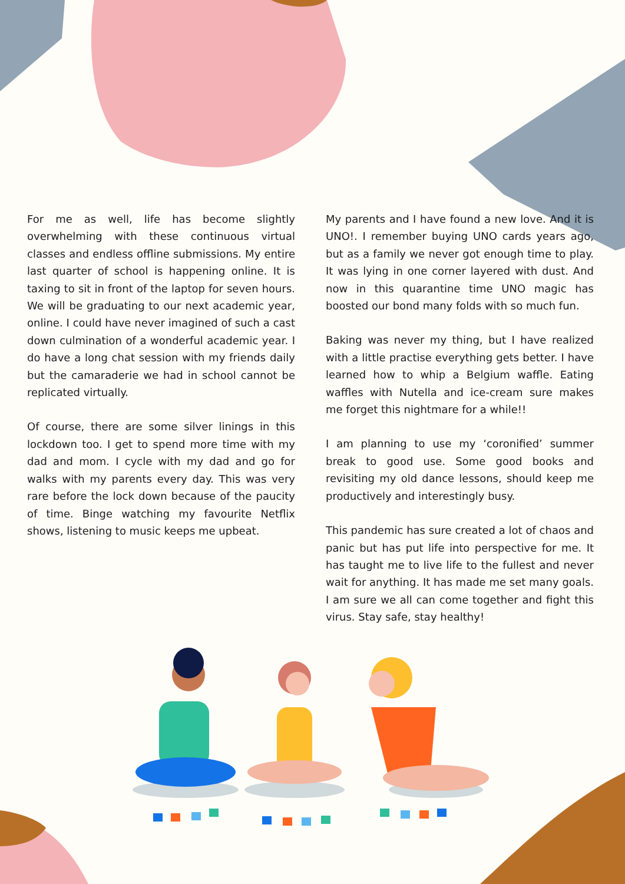For me as well, life has become slightly overwhelming with these continuous virtual classes and endless offline submissions. My entire last quarter of school is happening online. It is taxing to sit in front of the laptop for seven hours. We will be graduating to our next academic year, online. I could have never imagined of such a cast down culmination of a wonderful academic year. I do have a long chat session with my friends daily but the camaraderie we had in school cannot be replicated virtually.
Of course, there are some silver linings in this lockdown too. I get to spend more time with my dad and mom. I cycle with my dad and go for walks with my parents every day. This was very rare before the lock down because of the paucity of time. Binge watching my favourite Netflix shows, listening to music keeps me upbeat.
My parents and I have found a new love. And it is UNO!. I remember buying UNO cards years ago, but as a family we never got enough time to play. It was lying in one corner layered with dust. And now in this quarantine time UNO magic has boosted our bond many folds with so much fun.
Baking was never my thing, but I have realized with a little practise everything gets better. I have learned how to whip a Belgium waffle. Eating waffles with Nutella and ice-cream sure makes me forget this nightmare for a while!!
I am planning to use my ‘coronified’ summer break to good use. Some good books and revisiting my old dance lessons, should keep me productively and interestingly busy.
This pandemic has sure created a lot of chaos and panic but has put life into perspective for me. It has taught me to live life to the fullest and never wait for anything. It has made me set many goals. I am sure we all can come together and fight this virus. Stay safe, stay healthy!